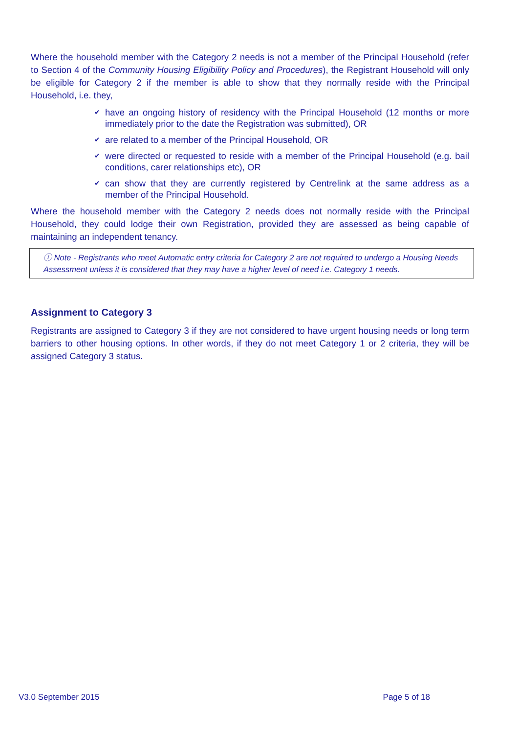Where the household member with the Category 2 needs is not a member of the Principal Household (refer to Section 4 of the Community Housing Eligibility Policy and Procedures), the Registrant Household will only be eligible for Category 2 if the member is able to show that they normally reside with the Principal Household, i.e. they,
✔ have an ongoing history of residency with the Principal Household (12 months or more immediately prior to the date the Registration was submitted), OR
✔ are related to a member of the Principal Household, OR
✔ were directed or requested to reside with a member of the Principal Household (e.g. bail conditions, carer relationships etc), OR
✔ can show that they are currently registered by Centrelink at the same address as a member of the Principal Household.
Where the household member with the Category 2 needs does not normally reside with the Principal Household, they could lodge their own Registration, provided they are assessed as being capable of maintaining an independent tenancy.
ⓘ Note - Registrants who meet Automatic entry criteria for Category 2 are not required to undergo a Housing Needs Assessment unless it is considered that they may have a higher level of need i.e. Category 1 needs.
Assignment to Category 3
Registrants are assigned to Category 3 if they are not considered to have urgent housing needs or long term barriers to other housing options. In other words, if they do not meet Category 1 or 2 criteria, they will be assigned Category 3 status.
V3.0 September 2015 Page 5 of 18